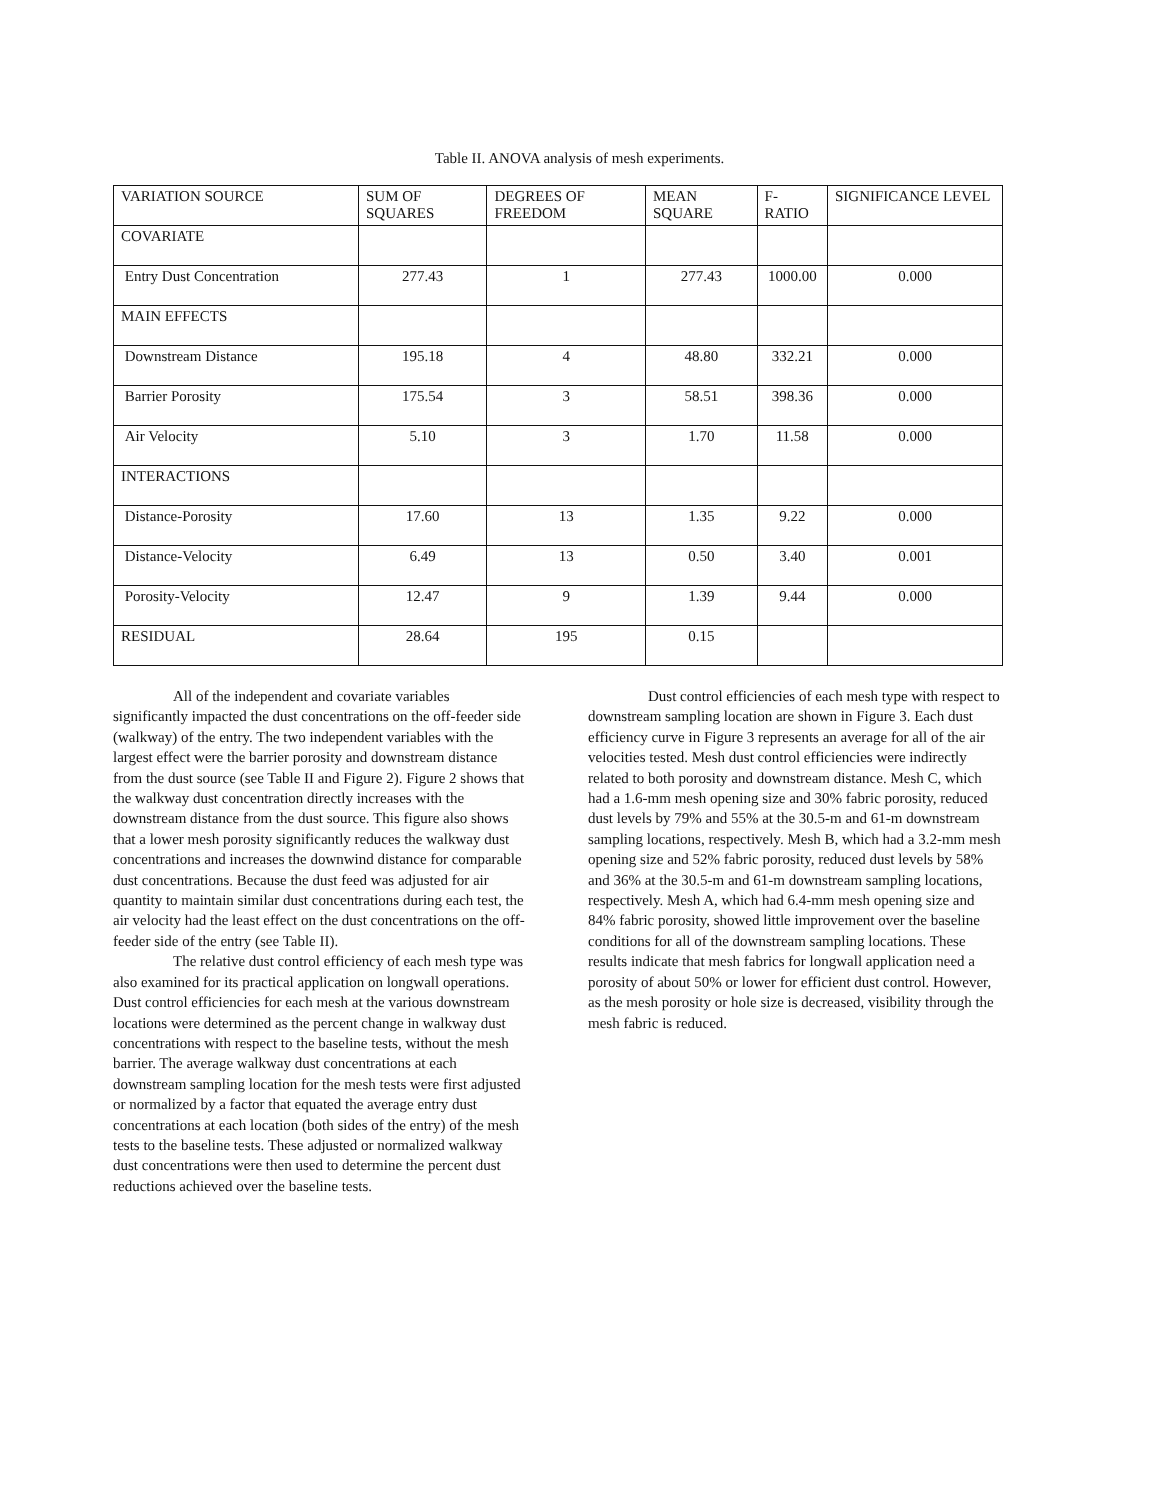Table II. ANOVA analysis of mesh experiments.
| VARIATION SOURCE | SUM OF SQUARES | DEGREES OF FREEDOM | MEAN SQUARE | F-RATIO | SIGNIFICANCE LEVEL |
| --- | --- | --- | --- | --- | --- |
| COVARIATE | | | | | |
| Entry Dust Concentration | 277.43 | 1 | 277.43 | 1000.00 | 0.000 |
| MAIN EFFECTS | | | | | |
| Downstream Distance | 195.18 | 4 | 48.80 | 332.21 | 0.000 |
| Barrier Porosity | 175.54 | 3 | 58.51 | 398.36 | 0.000 |
| Air Velocity | 5.10 | 3 | 1.70 | 11.58 | 0.000 |
| INTERACTIONS | | | | | |
| Distance-Porosity | 17.60 | 13 | 1.35 | 9.22 | 0.000 |
| Distance-Velocity | 6.49 | 13 | 0.50 | 3.40 | 0.001 |
| Porosity-Velocity | 12.47 | 9 | 1.39 | 9.44 | 0.000 |
| RESIDUAL | 28.64 | 195 | 0.15 | | |
All of the independent and covariate variables significantly impacted the dust concentrations on the off-feeder side (walkway) of the entry. The two independent variables with the largest effect were the barrier porosity and downstream distance from the dust source (see Table II and Figure 2). Figure 2 shows that the walkway dust concentration directly increases with the downstream distance from the dust source. This figure also shows that a lower mesh porosity significantly reduces the walkway dust concentrations and increases the downwind distance for comparable dust concentrations. Because the dust feed was adjusted for air quantity to maintain similar dust concentrations during each test, the air velocity had the least effect on the dust concentrations on the off-feeder side of the entry (see Table II).
The relative dust control efficiency of each mesh type was also examined for its practical application on longwall operations. Dust control efficiencies for each mesh at the various downstream locations were determined as the percent change in walkway dust concentrations with respect to the baseline tests, without the mesh barrier. The average walkway dust concentrations at each downstream sampling location for the mesh tests were first adjusted or normalized by a factor that equated the average entry dust concentrations at each location (both sides of the entry) of the mesh tests to the baseline tests. These adjusted or normalized walkway dust concentrations were then used to determine the percent dust reductions achieved over the baseline tests.
Dust control efficiencies of each mesh type with respect to downstream sampling location are shown in Figure 3. Each dust efficiency curve in Figure 3 represents an average for all of the air velocities tested. Mesh dust control efficiencies were indirectly related to both porosity and downstream distance. Mesh C, which had a 1.6-mm mesh opening size and 30% fabric porosity, reduced dust levels by 79% and 55% at the 30.5-m and 61-m downstream sampling locations, respectively. Mesh B, which had a 3.2-mm mesh opening size and 52% fabric porosity, reduced dust levels by 58% and 36% at the 30.5-m and 61-m downstream sampling locations, respectively. Mesh A, which had 6.4-mm mesh opening size and 84% fabric porosity, showed little improvement over the baseline conditions for all of the downstream sampling locations. These results indicate that mesh fabrics for longwall application need a porosity of about 50% or lower for efficient dust control. However, as the mesh porosity or hole size is decreased, visibility through the mesh fabric is reduced.